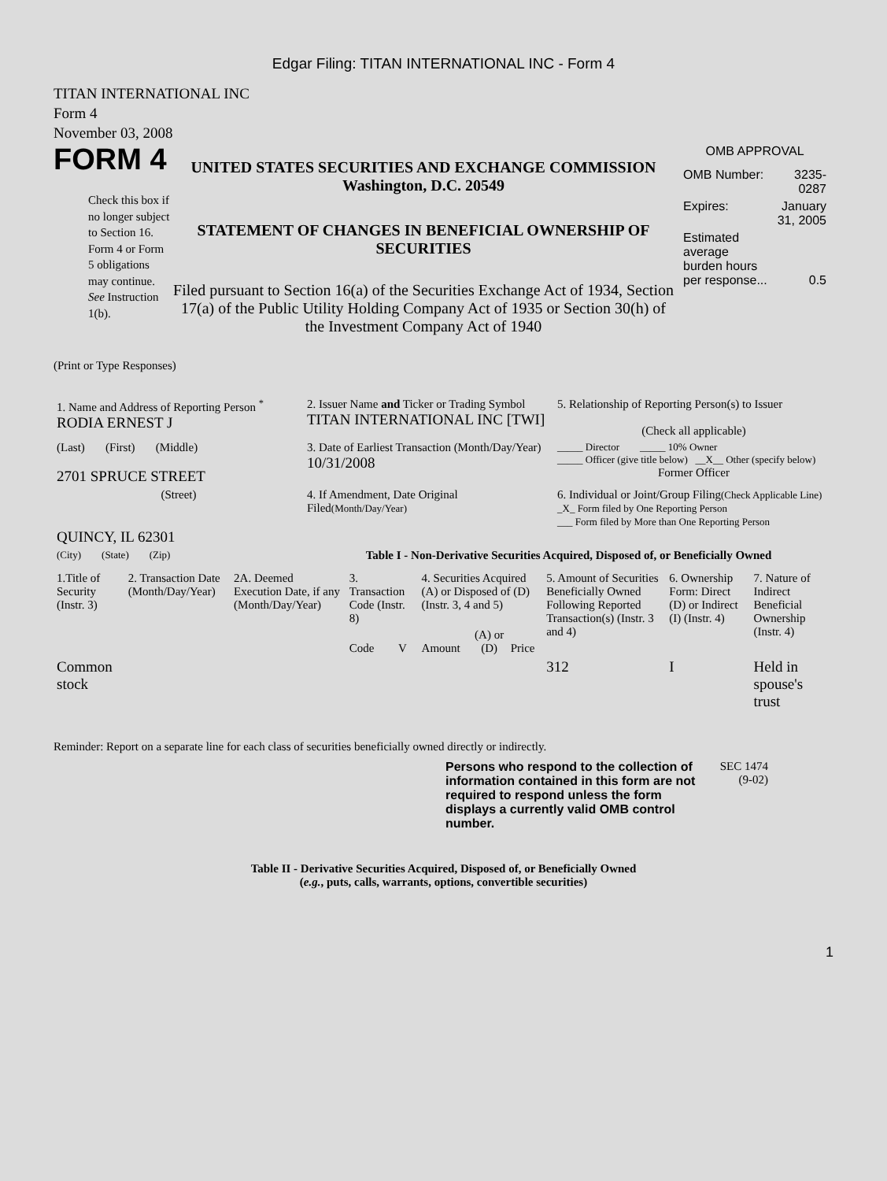Edgar Filing: TITAN INTERNATIONAL INC - Form 4
TITAN INTERNATIONAL INC
Form 4
November 03, 2008
FORM 4
Check this box if no longer subject to Section 16. Form 4 or Form 5 obligations may continue. See Instruction 1(b).
UNITED STATES SECURITIES AND EXCHANGE COMMISSION
Washington, D.C. 20549
STATEMENT OF CHANGES IN BENEFICIAL OWNERSHIP OF SECURITIES
Filed pursuant to Section 16(a) of the Securities Exchange Act of 1934, Section 17(a) of the Public Utility Holding Company Act of 1935 or Section 30(h) of the Investment Company Act of 1940
OMB APPROVAL
| OMB Number: | 3235-0287 |
| Expires: | January 31, 2005 |
| Estimated average burden hours per response... | 0.5 |
(Print or Type Responses)
| 1. Name and Address of Reporting Person <sup>*</sup> RODIA ERNEST J | 2. Issuer Name and Ticker or Trading Symbol TITAN INTERNATIONAL INC [TWI] | 5. Relationship of Reporting Person(s) to Issuer (Check all applicable) |
| (Last) (First) (Middle) 2701 SPRUCE STREET | 3. Date of Earliest Transaction (Month/Day/Year) 10/31/2008 | _____ Director _____ 10% Owner _____ Officer (give title below) __X__ Other (specify below) Former Officer |
| (Street) QUINCY, IL 62301 | 4. If Amendment, Date Original Filed (Month/Day/Year) | 6. Individual or Joint/Group Filing (Check Applicable Line) _X_ Form filed by One Reporting Person ___ Form filed by More than One Reporting Person |
| (City) (State) (Zip) | Table I - Non-Derivative Securities Acquired, Disposed of, or Beneficially Owned | |
| 1.Title of Security (Instr. 3) | 2. Transaction Date (Month/Day/Year) | 2A. Deemed Execution Date, if any (Month/Day/Year) | 3. Transaction Code (Instr. 8) | | 4. Securities Acquired (A) or Disposed of (D) (Instr. 3, 4 and 5) | | | 5. Amount of Securities Beneficially Owned Following Reported Transaction(s) (Instr. 3 and 4) | 6. Ownership Form: Direct (D) or Indirect (I) (Instr. 4) | 7. Nature of Indirect Beneficial Ownership (Instr. 4) |
| | | | Code | V | Amount | (A) or (D) | Price | | | |
| Common stock | | | | | | | | 312 | I | Held in spouse's trust |
Reminder: Report on a separate line for each class of securities beneficially owned directly or indirectly.
Persons who respond to the collection of information contained in this form are not required to respond unless the form displays a currently valid OMB control number.
SEC 1474 (9-02)
Table II - Derivative Securities Acquired, Disposed of, or Beneficially Owned
(e.g., puts, calls, warrants, options, convertible securities)
1